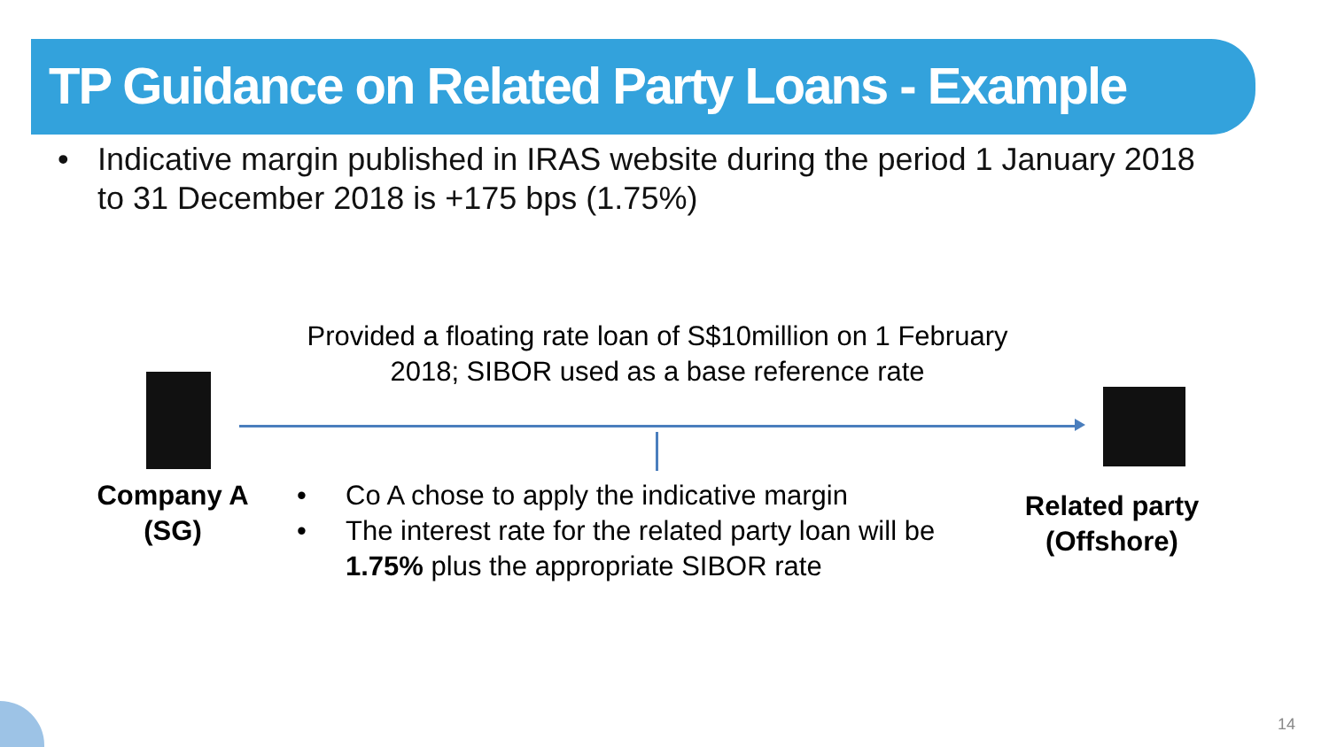TP Guidance on Related Party Loans - Example
• Indicative margin published in IRAS website during the period 1 January 2018 to 31 December 2018 is +175 bps (1.75%)
Provided a floating rate loan of S$10million on 1 February
2018; SIBOR used as a base reference rate
Company A
(SG)
• Co A chose to apply the indicative margin
• The interest rate for the related party loan will be 1.75% plus the appropriate SIBOR rate
Related party
(Offshore)
14